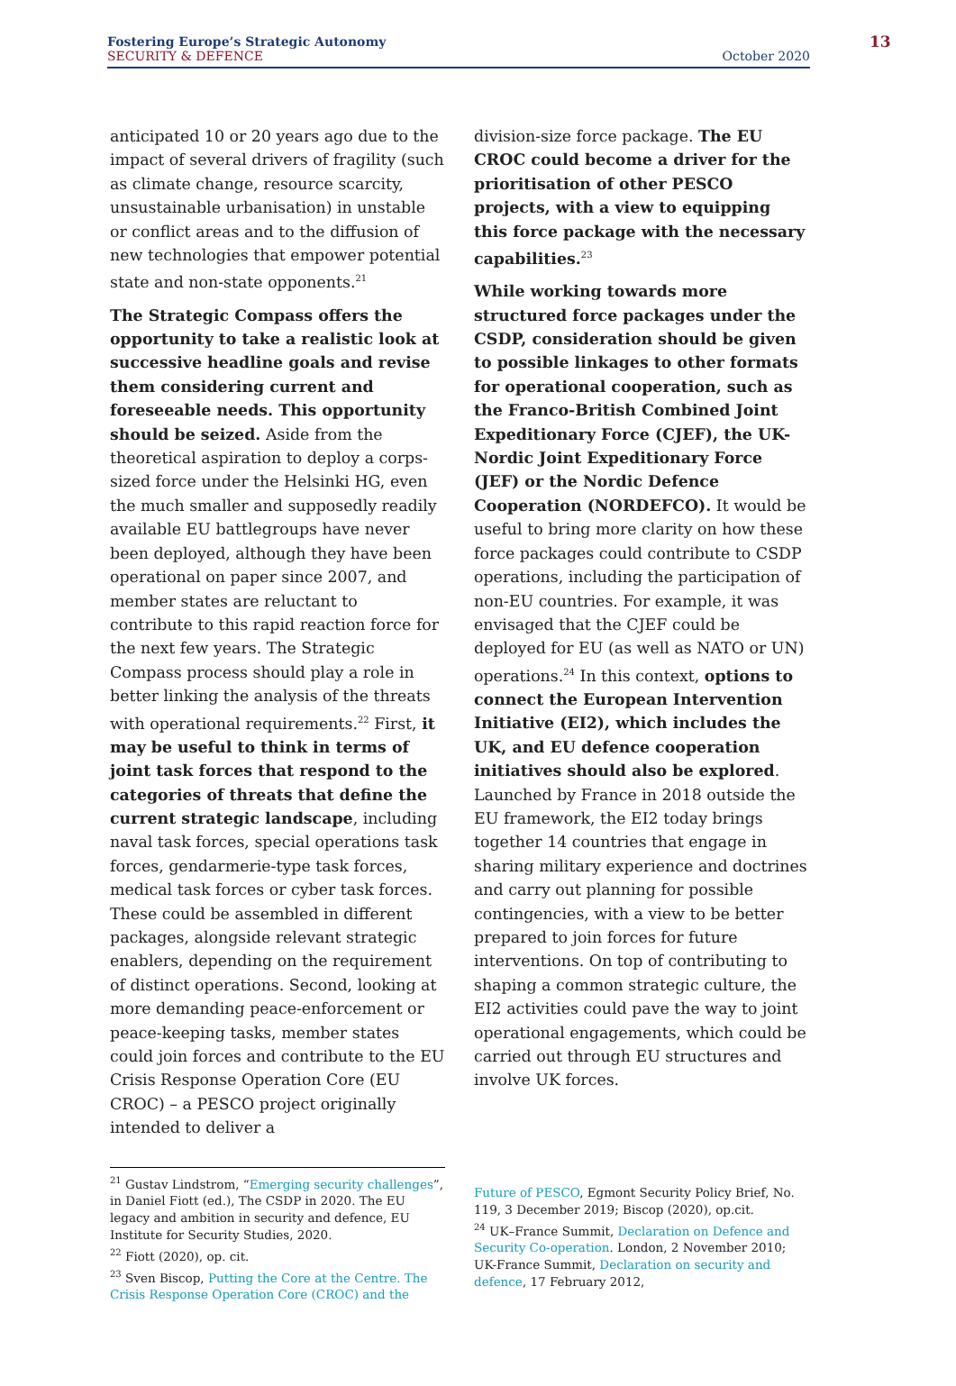Fostering Europe’s Strategic Autonomy
SECURITY & DEFENCE
October 2020
13
anticipated 10 or 20 years ago due to the impact of several drivers of fragility (such as climate change, resource scarcity, unsustainable urbanisation) in unstable or conflict areas and to the diffusion of new technologies that empower potential state and non-state opponents.<sup>21</sup>
The Strategic Compass offers the opportunity to take a realistic look at successive headline goals and revise them considering current and foreseeable needs. This opportunity should be seized. Aside from the theoretical aspiration to deploy a corps-sized force under the Helsinki HG, even the much smaller and supposedly readily available EU battlegroups have never been deployed, although they have been operational on paper since 2007, and member states are reluctant to contribute to this rapid reaction force for the next few years. The Strategic Compass process should play a role in better linking the analysis of the threats with operational requirements.<sup>22</sup> First, it may be useful to think in terms of joint task forces that respond to the categories of threats that define the current strategic landscape, including naval task forces, special operations task forces, gendarmerie-type task forces, medical task forces or cyber task forces. These could be assembled in different packages, alongside relevant strategic enablers, depending on the requirement of distinct operations. Second, looking at more demanding peace-enforcement or peace-keeping tasks, member states could join forces and contribute to the EU Crisis Response Operation Core (EU CROC) – a PESCO project originally intended to deliver a
division-size force package. The EU CROC could become a driver for the prioritisation of other PESCO projects, with a view to equipping this force package with the necessary capabilities.<sup>23</sup>
While working towards more structured force packages under the CSDP, consideration should be given to possible linkages to other formats for operational cooperation, such as the Franco-British Combined Joint Expeditionary Force (CJEF), the UK-Nordic Joint Expeditionary Force (JEF) or the Nordic Defence Cooperation (NORDEFCO). It would be useful to bring more clarity on how these force packages could contribute to CSDP operations, including the participation of non-EU countries. For example, it was envisaged that the CJEF could be deployed for EU (as well as NATO or UN) operations.<sup>24</sup> In this context, options to connect the European Intervention Initiative (EI2), which includes the UK, and EU defence cooperation initiatives should also be explored. Launched by France in 2018 outside the EU framework, the EI2 today brings together 14 countries that engage in sharing military experience and doctrines and carry out planning for possible contingencies, with a view to be better prepared to join forces for future interventions. On top of contributing to shaping a common strategic culture, the EI2 activities could pave the way to joint operational engagements, which could be carried out through EU structures and involve UK forces.
<sup>21</sup> Gustav Lindstrom, “Emerging security challenges”, in Daniel Fiott (ed.), The CSDP in 2020. The EU legacy and ambition in security and defence, EU Institute for Security Studies, 2020.
<sup>22</sup> Fiott (2020), op. cit.
<sup>23</sup> Sven Biscop, Putting the Core at the Centre. The Crisis Response Operation Core (CROC) and the
Future of PESCO, Egmont Security Policy Brief, No. 119, 3 December 2019; Biscop (2020), op.cit.
<sup>24</sup> UK–France Summit, Declaration on Defence and Security Co-operation. London, 2 November 2010; UK-France Summit, Declaration on security and defence, 17 February 2012,